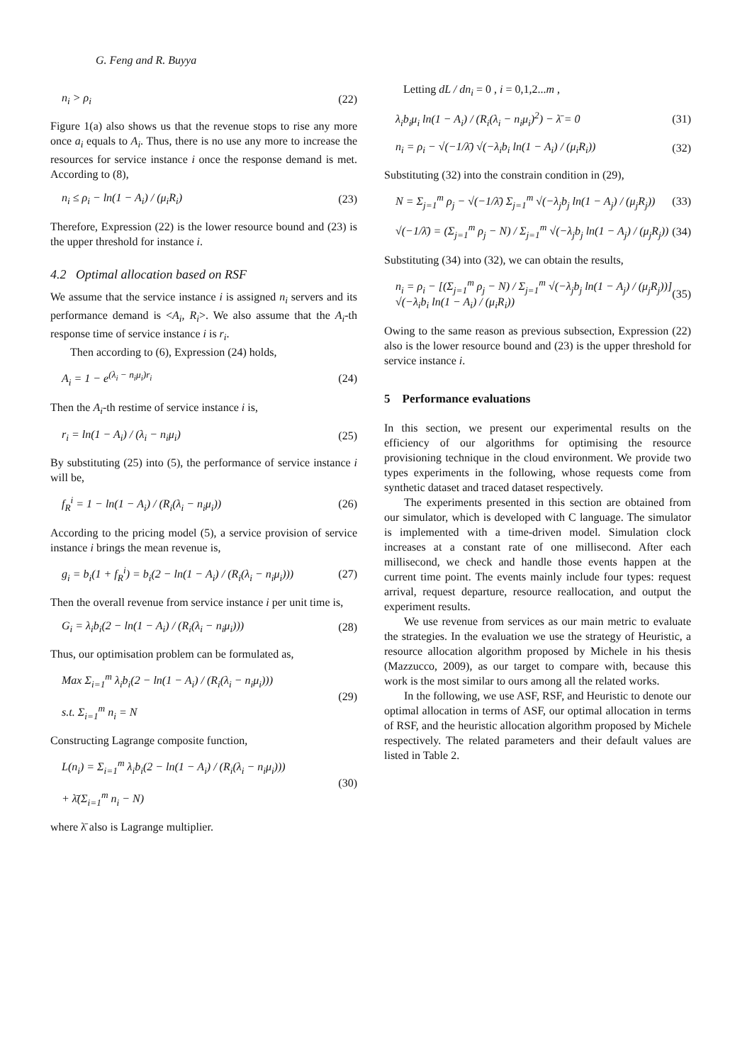G. Feng and R. Buyya
n<sub>i</sub> > ρ<sub>i</sub> (22)
Figure 1(a) also shows us that the revenue stops to rise any more once a<sub>i</sub> equals to A<sub>i</sub>. Thus, there is no use any more to increase the resources for service instance i once the response demand is met. According to (8),
n<sub>i</sub> ≤ ρ<sub>i</sub> − ln(1 − A<sub>i</sub>) / (μ<sub>i</sub>R<sub>i</sub>) (23)
Therefore, Expression (22) is the lower resource bound and (23) is the upper threshold for instance i.
4.2 Optimal allocation based on RSF
We assume that the service instance i is assigned n<sub>i</sub> servers and its performance demand is <A<sub>i</sub>, R<sub>i</sub>>. We also assume that the A<sub>i</sub>-th response time of service instance i is r<sub>i</sub>.
Then according to (6), Expression (24) holds,
A<sub>i</sub> = 1 − e<sup>(λ<sub>i</sub> − n<sub>i</sub>μ<sub>i</sub>)r<sub>i</sub></sup> (24)
Then the A<sub>i</sub>-th restime of service instance i is,
r<sub>i</sub> = ln(1 − A<sub>i</sub>) / (λ<sub>i</sub> − n<sub>i</sub>μ<sub>i</sub>) (25)
By substituting (25) into (5), the performance of service instance i will be,
f<sub>R</sub><sup>i</sup> = 1 − ln(1 − A<sub>i</sub>) / (R<sub>i</sub>(λ<sub>i</sub> − n<sub>i</sub>μ<sub>i</sub>))
(26)
According to the pricing model (5), a service provision of service instance i brings the mean revenue is,
g<sub>i</sub> = b<sub>i</sub>(1 + f<sub>R</sub><sup>i</sup>) = b<sub>i</sub>(2 − ln(1 − A<sub>i</sub>) / (R<sub>i</sub>(λ<sub>i</sub> − n<sub>i</sub>μ<sub>i</sub>)))
(27)
Then the overall revenue from service instance i per unit time is,
G<sub>i</sub> = λ<sub>i</sub>b<sub>i</sub>(2 − ln(1 − A<sub>i</sub>) / (R<sub>i</sub>(λ<sub>i</sub> − n<sub>i</sub>μ<sub>i</sub>)))
(28)
Thus, our optimisation problem can be formulated as,
Max Σ<sub>i=1</sub><sup>m</sup> λ<sub>i</sub>b<sub>i</sub>(2 − ln(1 − A<sub>i</sub>) / (R<sub>i</sub>(λ<sub>i</sub> − n<sub>i</sub>μ<sub>i</sub>)))
s.t. Σ<sub>i=1</sub><sup>m</sup> n<sub>i</sub> = N
(29)
Constructing Lagrange composite function,
L(n<sub>i</sub>) = Σ<sub>i=1</sub><sup>m</sup> λ<sub>i</sub>b<sub>i</sub>(2 − ln(1 − A<sub>i</sub>) / (R<sub>i</sub>(λ<sub>i</sub> − n<sub>i</sub>μ<sub>i</sub>)))
+ λ̄(Σ<sub>i=1</sub><sup>m</sup> n<sub>i</sub> − N)
(30)
where λ̄ also is Lagrange multiplier.
Letting dL / dn<sub>i</sub> = 0 , i = 0,1,2...m ,
λ<sub>i</sub>b<sub>i</sub>μ<sub>i</sub> ln(1 − A<sub>i</sub>) / (R<sub>i</sub>(λ<sub>i</sub> − n<sub>i</sub>μ<sub>i</sub>)<sup>2</sup>) − λ̄ = 0
(31)
n<sub>i</sub> = ρ<sub>i</sub> − √(−1/λ̄) √(−λ<sub>i</sub>b<sub>i</sub> ln(1 − A<sub>i</sub>) / (μ<sub>i</sub>R<sub>i</sub>))
(32)
Substituting (32) into the constrain condition in (29),
N = Σ<sub>j=1</sub><sup>m</sup> ρ<sub>j</sub> − √(−1/λ̄) Σ<sub>j=1</sub><sup>m</sup> √(−λ<sub>j</sub>b<sub>j</sub> ln(1 − A<sub>j</sub>) / (μ<sub>j</sub>R<sub>j</sub>))
(33)
√(−1/λ̄) = (Σ<sub>j=1</sub><sup>m</sup> ρ<sub>j</sub> − N) / Σ<sub>j=1</sub><sup>m</sup> √(−λ<sub>j</sub>b<sub>j</sub> ln(1 − A<sub>j</sub>) / (μ<sub>j</sub>R<sub>j</sub>))
(34)
Substituting (34) into (32), we can obtain the results,
n<sub>i</sub> = ρ<sub>i</sub> − [(Σ<sub>j=1</sub><sup>m</sup> ρ<sub>j</sub> − N) / Σ<sub>j=1</sub><sup>m</sup> √(−λ<sub>j</sub>b<sub>j</sub> ln(1 − A<sub>j</sub>) / (μ<sub>j</sub>R<sub>j</sub>))] √(−λ<sub>i</sub>b<sub>i</sub> ln(1 − A<sub>i</sub>) / (μ<sub>i</sub>R<sub>i</sub>))
(35)
Owing to the same reason as previous subsection, Expression (22) also is the lower resource bound and (23) is the upper threshold for service instance i.
5 Performance evaluations
In this section, we present our experimental results on the efficiency of our algorithms for optimising the resource provisioning technique in the cloud environment. We provide two types experiments in the following, whose requests come from synthetic dataset and traced dataset respectively.
The experiments presented in this section are obtained from our simulator, which is developed with C language. The simulator is implemented with a time-driven model. Simulation clock increases at a constant rate of one millisecond. After each millisecond, we check and handle those events happen at the current time point. The events mainly include four types: request arrival, request departure, resource reallocation, and output the experiment results.
We use revenue from services as our main metric to evaluate the strategies. In the evaluation we use the strategy of Heuristic, a resource allocation algorithm proposed by Michele in his thesis (Mazzucco, 2009), as our target to compare with, because this work is the most similar to ours among all the related works.
In the following, we use ASF, RSF, and Heuristic to denote our optimal allocation in terms of ASF, our optimal allocation in terms of RSF, and the heuristic allocation algorithm proposed by Michele respectively. The related parameters and their default values are listed in Table 2.